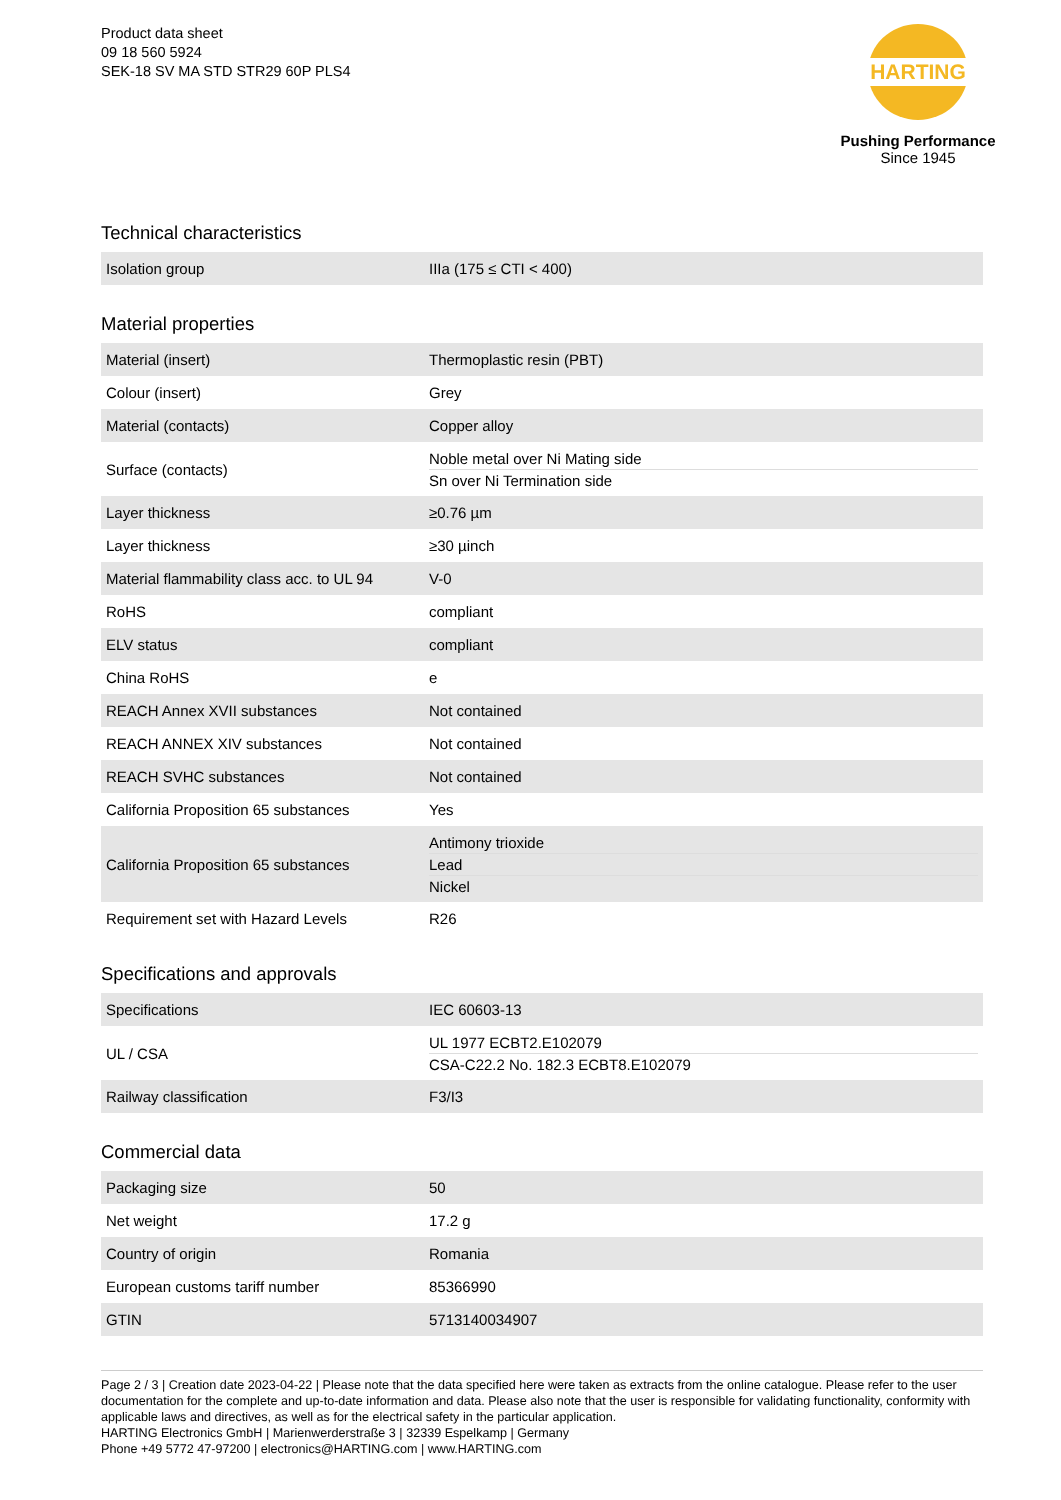Product data sheet
09 18 560 5924
SEK-18 SV MA STD STR29 60P PLS4
HARTING
Pushing Performance
Since 1945
Technical characteristics
| Isolation group | IIIa (175 ≤ CTI < 400) |
Material properties
| Material (insert) | Thermoplastic resin (PBT) |
| Colour (insert) | Grey |
| Material (contacts) | Copper alloy |
| Surface (contacts) | Noble metal over Ni Mating side Sn over Ni Termination side |
| Layer thickness | ≥0.76 µm |
| Layer thickness | ≥30 µinch |
| Material flammability class acc. to UL 94 | V-0 |
| RoHS | compliant |
| ELV status | compliant |
| China RoHS | e |
| REACH Annex XVII substances | Not contained |
| REACH ANNEX XIV substances | Not contained |
| REACH SVHC substances | Not contained |
| California Proposition 65 substances | Yes |
| California Proposition 65 substances | Antimony trioxide Lead Nickel |
| Requirement set with Hazard Levels | R26 |
Specifications and approvals
| Specifications | IEC 60603-13 |
| UL / CSA | UL 1977 ECBT2.E102079 CSA-C22.2 No. 182.3 ECBT8.E102079 |
| Railway classification | F3/I3 |
Commercial data
| Packaging size | 50 |
| Net weight | 17.2 g |
| Country of origin | Romania |
| European customs tariff number | 85366990 |
| GTIN | 5713140034907 |
Page 2 / 3 | Creation date 2023-04-22 | Please note that the data specified here were taken as extracts from the online catalogue. Please refer to the user documentation for the complete and up-to-date information and data. Please also note that the user is responsible for validating functionality, conformity with applicable laws and directives, as well as for the electrical safety in the particular application.
HARTING Electronics GmbH | Marienwerderstraße 3 | 32339 Espelkamp | Germany
Phone +49 5772 47-97200 | electronics@HARTING.com | www.HARTING.com